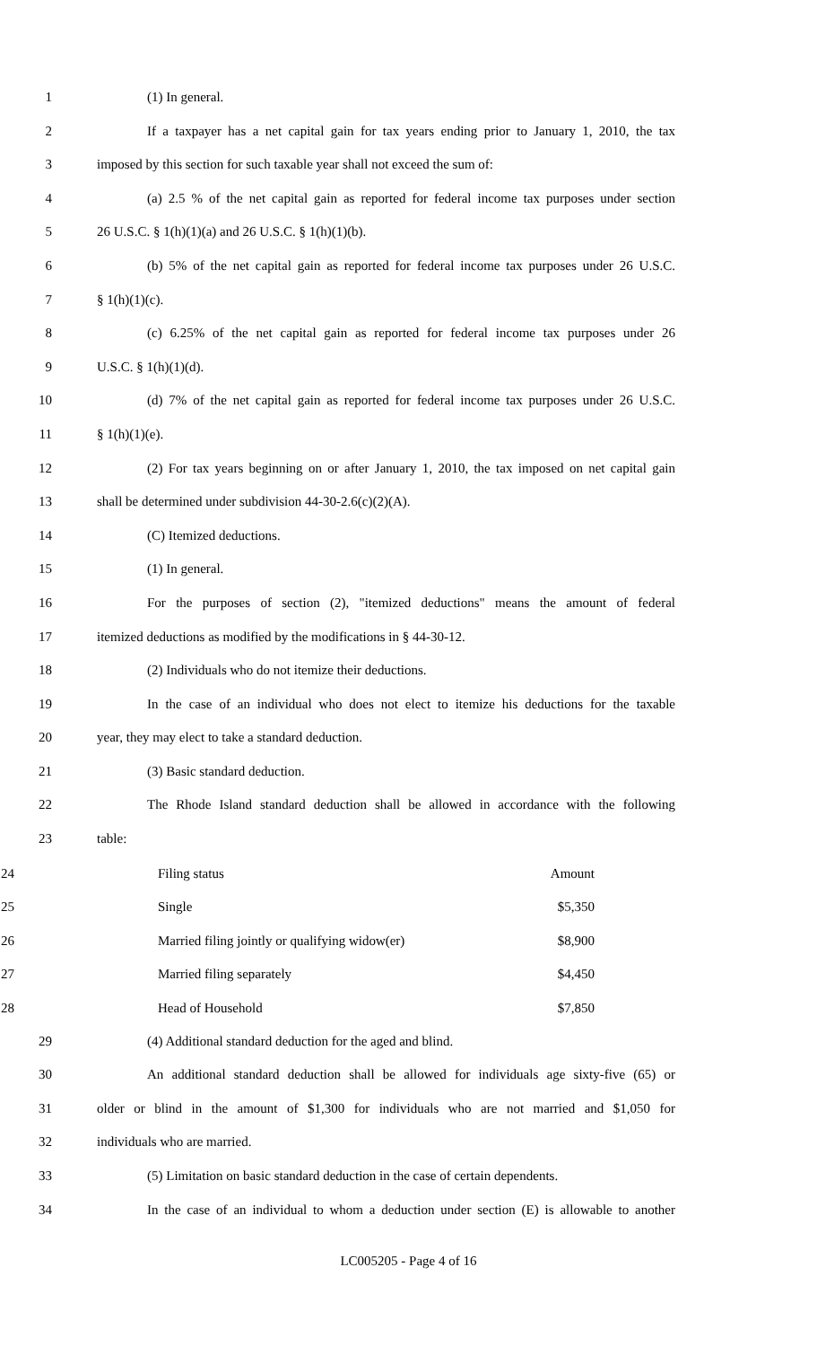1 (1) In general.
2 If a taxpayer has a net capital gain for tax years ending prior to January 1, 2010, the tax
3 imposed by this section for such taxable year shall not exceed the sum of:
4 (a) 2.5 % of the net capital gain as reported for federal income tax purposes under section
5 26 U.S.C. § 1(h)(1)(a) and 26 U.S.C. § 1(h)(1)(b).
6 (b) 5% of the net capital gain as reported for federal income tax purposes under 26 U.S.C.
7 § 1(h)(1)(c).
8 (c) 6.25% of the net capital gain as reported for federal income tax purposes under 26
9 U.S.C. § 1(h)(1)(d).
10 (d) 7% of the net capital gain as reported for federal income tax purposes under 26 U.S.C.
11 § 1(h)(1)(e).
12 (2) For tax years beginning on or after January 1, 2010, the tax imposed on net capital gain
13 shall be determined under subdivision 44-30-2.6(c)(2)(A).
14 (C) Itemized deductions.
15 (1) In general.
16 For the purposes of section (2), "itemized deductions" means the amount of federal
17 itemized deductions as modified by the modifications in § 44-30-12.
18 (2) Individuals who do not itemize their deductions.
19 In the case of an individual who does not elect to itemize his deductions for the taxable
20 year, they may elect to take a standard deduction.
21 (3) Basic standard deduction.
22 The Rhode Island standard deduction shall be allowed in accordance with the following
23 table:
| 24 | Filing status | Amount |
| 25 | Single | $5,350 |
| 26 | Married filing jointly or qualifying widow(er) | $8,900 |
| 27 | Married filing separately | $4,450 |
| 28 | Head of Household | $7,850 |
29 (4) Additional standard deduction for the aged and blind.
30 An additional standard deduction shall be allowed for individuals age sixty-five (65) or
31 older or blind in the amount of $1,300 for individuals who are not married and $1,050 for
32 individuals who are married.
33 (5) Limitation on basic standard deduction in the case of certain dependents.
34 In the case of an individual to whom a deduction under section (E) is allowable to another
LC005205 - Page 4 of 16